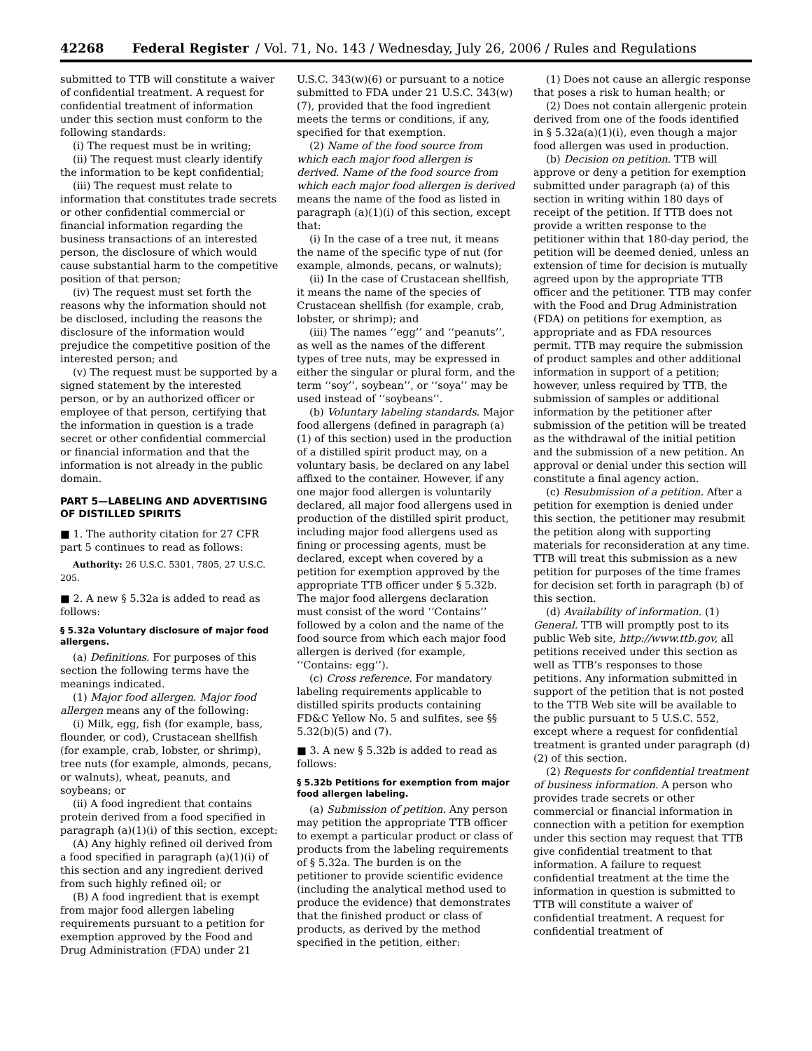42268 Federal Register / Vol. 71, No. 143 / Wednesday, July 26, 2006 / Rules and Regulations
submitted to TTB will constitute a waiver of confidential treatment. A request for confidential treatment of information under this section must conform to the following standards:
(i) The request must be in writing;
(ii) The request must clearly identify the information to be kept confidential;
(iii) The request must relate to information that constitutes trade secrets or other confidential commercial or financial information regarding the business transactions of an interested person, the disclosure of which would cause substantial harm to the competitive position of that person;
(iv) The request must set forth the reasons why the information should not be disclosed, including the reasons the disclosure of the information would prejudice the competitive position of the interested person; and
(v) The request must be supported by a signed statement by the interested person, or by an authorized officer or employee of that person, certifying that the information in question is a trade secret or other confidential commercial or financial information and that the information is not already in the public domain.
PART 5—LABELING AND ADVERTISING OF DISTILLED SPIRITS
■ 1. The authority citation for 27 CFR part 5 continues to read as follows:
Authority: 26 U.S.C. 5301, 7805, 27 U.S.C. 205.
■ 2. A new § 5.32a is added to read as follows:
§ 5.32a Voluntary disclosure of major food allergens.
(a) Definitions. For purposes of this section the following terms have the meanings indicated.
(1) Major food allergen. Major food allergen means any of the following:
(i) Milk, egg, fish (for example, bass, flounder, or cod), Crustacean shellfish (for example, crab, lobster, or shrimp), tree nuts (for example, almonds, pecans, or walnuts), wheat, peanuts, and soybeans; or
(ii) A food ingredient that contains protein derived from a food specified in paragraph (a)(1)(i) of this section, except:
(A) Any highly refined oil derived from a food specified in paragraph (a)(1)(i) of this section and any ingredient derived from such highly refined oil; or
(B) A food ingredient that is exempt from major food allergen labeling requirements pursuant to a petition for exemption approved by the Food and Drug Administration (FDA) under 21
U.S.C. 343(w)(6) or pursuant to a notice submitted to FDA under 21 U.S.C. 343(w)(7), provided that the food ingredient meets the terms or conditions, if any, specified for that exemption.
(2) Name of the food source from which each major food allergen is derived. Name of the food source from which each major food allergen is derived means the name of the food as listed in paragraph (a)(1)(i) of this section, except that:
(i) In the case of a tree nut, it means the name of the specific type of nut (for example, almonds, pecans, or walnuts);
(ii) In the case of Crustacean shellfish, it means the name of the species of Crustacean shellfish (for example, crab, lobster, or shrimp); and
(iii) The names ‘‘egg’’ and ‘‘peanuts’’, as well as the names of the different types of tree nuts, may be expressed in either the singular or plural form, and the term ‘‘soy’’, soybean’’, or ‘‘soya’’ may be used instead of ‘‘soybeans’’.
(b) Voluntary labeling standards. Major food allergens (defined in paragraph (a)(1) of this section) used in the production of a distilled spirit product may, on a voluntary basis, be declared on any label affixed to the container. However, if any one major food allergen is voluntarily declared, all major food allergens used in production of the distilled spirit product, including major food allergens used as fining or processing agents, must be declared, except when covered by a petition for exemption approved by the appropriate TTB officer under § 5.32b. The major food allergens declaration must consist of the word ‘‘Contains’’ followed by a colon and the name of the food source from which each major food allergen is derived (for example, ‘‘Contains: egg’’).
(c) Cross reference. For mandatory labeling requirements applicable to distilled spirits products containing FD&C Yellow No. 5 and sulfites, see §§ 5.32(b)(5) and (7).
■ 3. A new § 5.32b is added to read as follows:
§ 5.32b Petitions for exemption from major food allergen labeling.
(a) Submission of petition. Any person may petition the appropriate TTB officer to exempt a particular product or class of products from the labeling requirements of § 5.32a. The burden is on the petitioner to provide scientific evidence (including the analytical method used to produce the evidence) that demonstrates that the finished product or class of products, as derived by the method specified in the petition, either:
(1) Does not cause an allergic response that poses a risk to human health; or
(2) Does not contain allergenic protein derived from one of the foods identified in § 5.32a(a)(1)(i), even though a major food allergen was used in production.
(b) Decision on petition. TTB will approve or deny a petition for exemption submitted under paragraph (a) of this section in writing within 180 days of receipt of the petition. If TTB does not provide a written response to the petitioner within that 180-day period, the petition will be deemed denied, unless an extension of time for decision is mutually agreed upon by the appropriate TTB officer and the petitioner. TTB may confer with the Food and Drug Administration (FDA) on petitions for exemption, as appropriate and as FDA resources permit. TTB may require the submission of product samples and other additional information in support of a petition; however, unless required by TTB, the submission of samples or additional information by the petitioner after submission of the petition will be treated as the withdrawal of the initial petition and the submission of a new petition. An approval or denial under this section will constitute a final agency action.
(c) Resubmission of a petition. After a petition for exemption is denied under this section, the petitioner may resubmit the petition along with supporting materials for reconsideration at any time. TTB will treat this submission as a new petition for purposes of the time frames for decision set forth in paragraph (b) of this section.
(d) Availability of information. (1) General. TTB will promptly post to its public Web site, http://www.ttb.gov, all petitions received under this section as well as TTB’s responses to those petitions. Any information submitted in support of the petition that is not posted to the TTB Web site will be available to the public pursuant to 5 U.S.C. 552, except where a request for confidential treatment is granted under paragraph (d)(2) of this section.
(2) Requests for confidential treatment of business information. A person who provides trade secrets or other commercial or financial information in connection with a petition for exemption under this section may request that TTB give confidential treatment to that information. A failure to request confidential treatment at the time the information in question is submitted to TTB will constitute a waiver of confidential treatment. A request for confidential treatment of